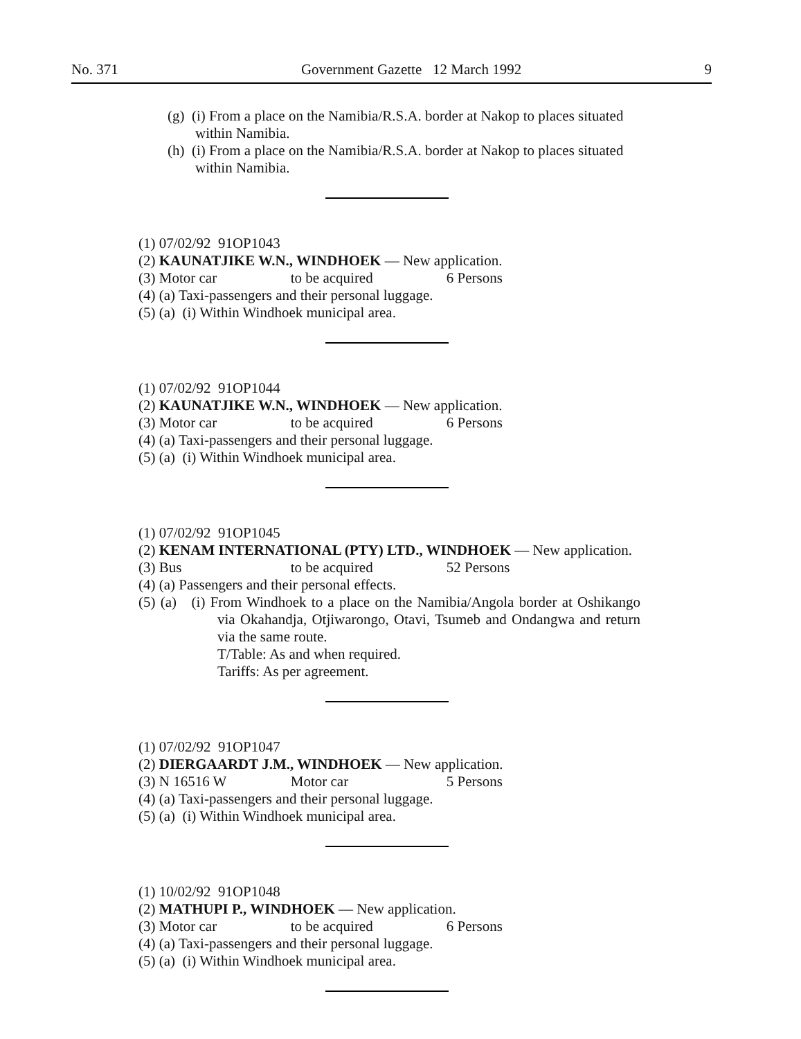No. 371 Government Gazette 12 March 1992 9
(g) (i) From a place on the Namibia/R.S.A. border at Nakop to places situated within Namibia.
(h) (i) From a place on the Namibia/R.S.A. border at Nakop to places situated within Namibia.
(1) 07/02/92 91OP1043
(2) KAUNATJIKE W.N., WINDHOEK — New application.
(3) Motor car to be acquired 6 Persons
(4) (a) Taxi-passengers and their personal luggage.
(5) (a) (i) Within Windhoek municipal area.
(1) 07/02/92 91OP1044
(2) KAUNATJIKE W.N., WINDHOEK — New application.
(3) Motor car to be acquired 6 Persons
(4) (a) Taxi-passengers and their personal luggage.
(5) (a) (i) Within Windhoek municipal area.
(1) 07/02/92 91OP1045
(2) KENAM INTERNATIONAL (PTY) LTD., WINDHOEK — New application.
(3) Bus to be acquired 52 Persons
(4) (a) Passengers and their personal effects.
(5) (a) (i) From Windhoek to a place on the Namibia/Angola border at Oshikango via Okahandja, Otjiwarongo, Otavi, Tsumeb and Ondangwa and return via the same route.
T/Table: As and when required.
Tariffs: As per agreement.
(1) 07/02/92 91OP1047
(2) DIERGAARDT J.M., WINDHOEK — New application.
(3) N 16516 W Motor car 5 Persons
(4) (a) Taxi-passengers and their personal luggage.
(5) (a) (i) Within Windhoek municipal area.
(1) 10/02/92 91OP1048
(2) MATHUPI P., WINDHOEK — New application.
(3) Motor car to be acquired 6 Persons
(4) (a) Taxi-passengers and their personal luggage.
(5) (a) (i) Within Windhoek municipal area.